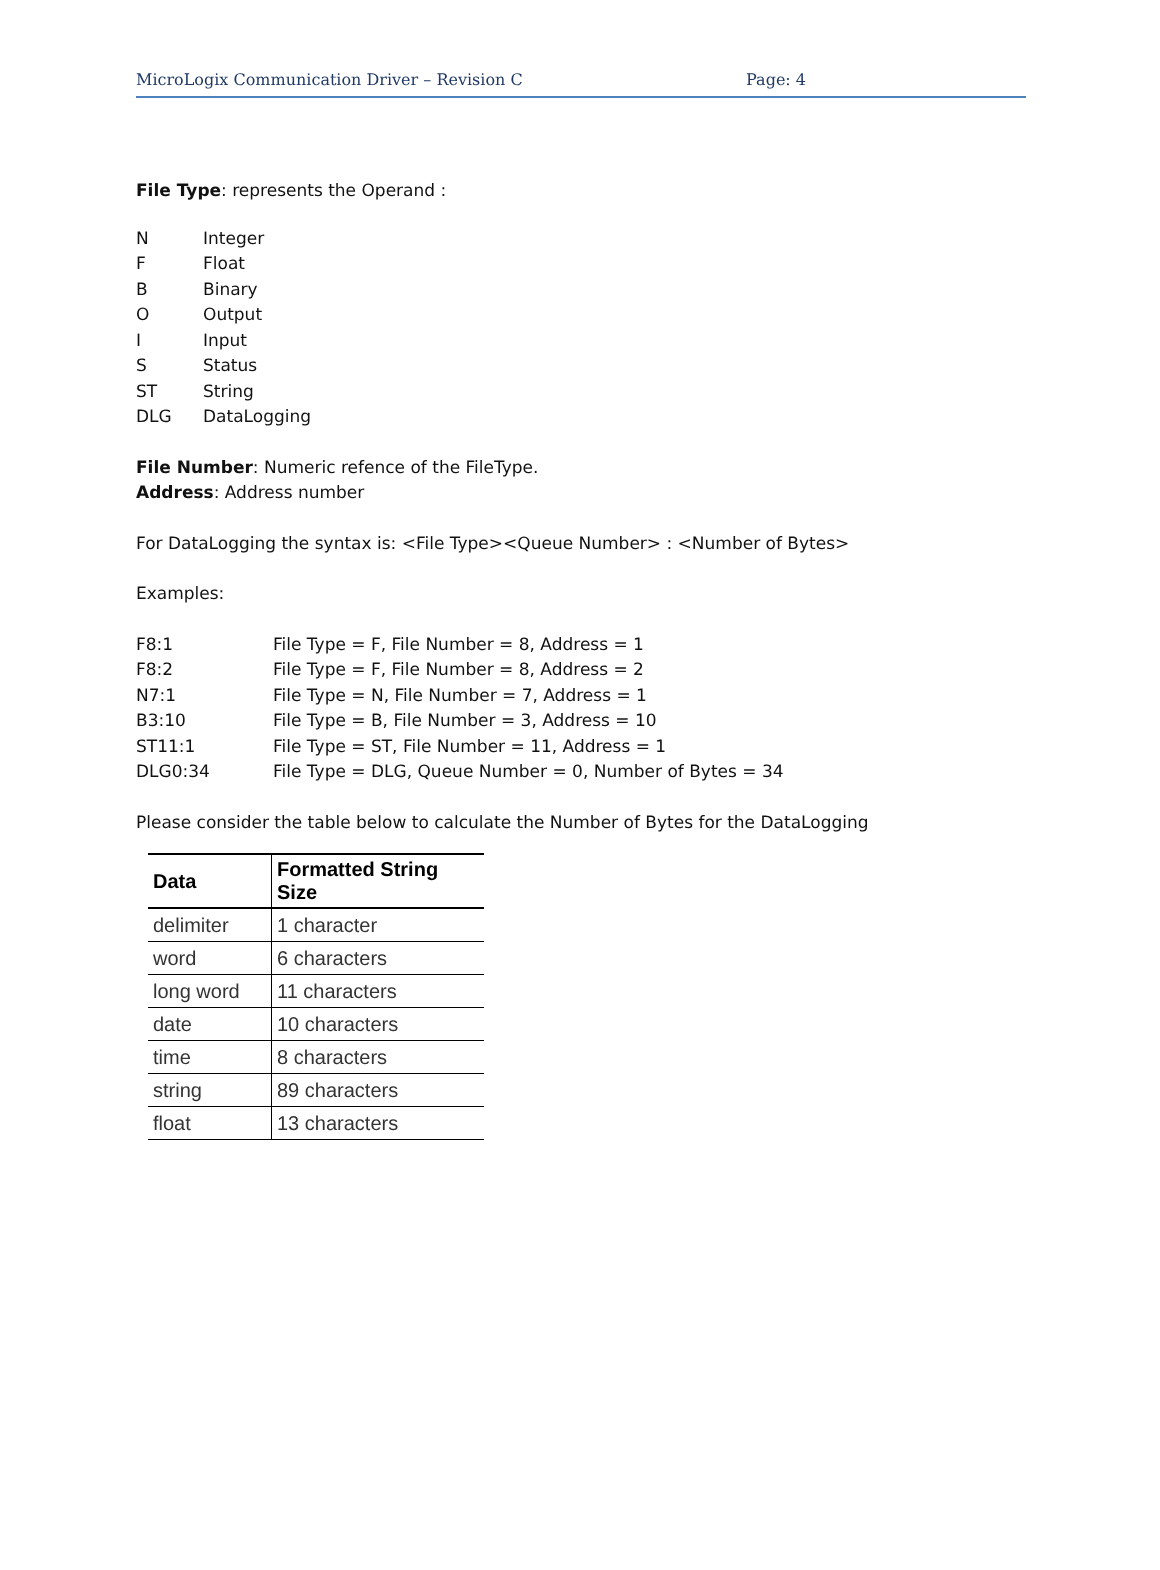MicroLogix Communication Driver – Revision C Page: 4
File Type: represents the Operand :
N Integer
F Float
B Binary
O Output
I Input
S Status
ST String
DLG DataLogging
File Number: Numeric refence of the FileType.
Address: Address number
For DataLogging the syntax is: <File Type><Queue Number> : <Number of Bytes>
Examples:
F8:1 File Type = F, File Number = 8, Address = 1
F8:2 File Type = F, File Number = 8, Address = 2
N7:1 File Type = N, File Number = 7, Address = 1
B3:10 File Type = B, File Number = 3, Address = 10
ST11:1 File Type = ST, File Number = 11, Address = 1
DLG0:34 File Type = DLG, Queue Number = 0, Number of Bytes = 34
Please consider the table below to calculate the Number of Bytes for the DataLogging
| Data | Formatted String Size |
| --- | --- |
| delimiter | 1 character |
| word | 6 characters |
| long word | 11 characters |
| date | 10 characters |
| time | 8 characters |
| string | 89 characters |
| float | 13 characters |